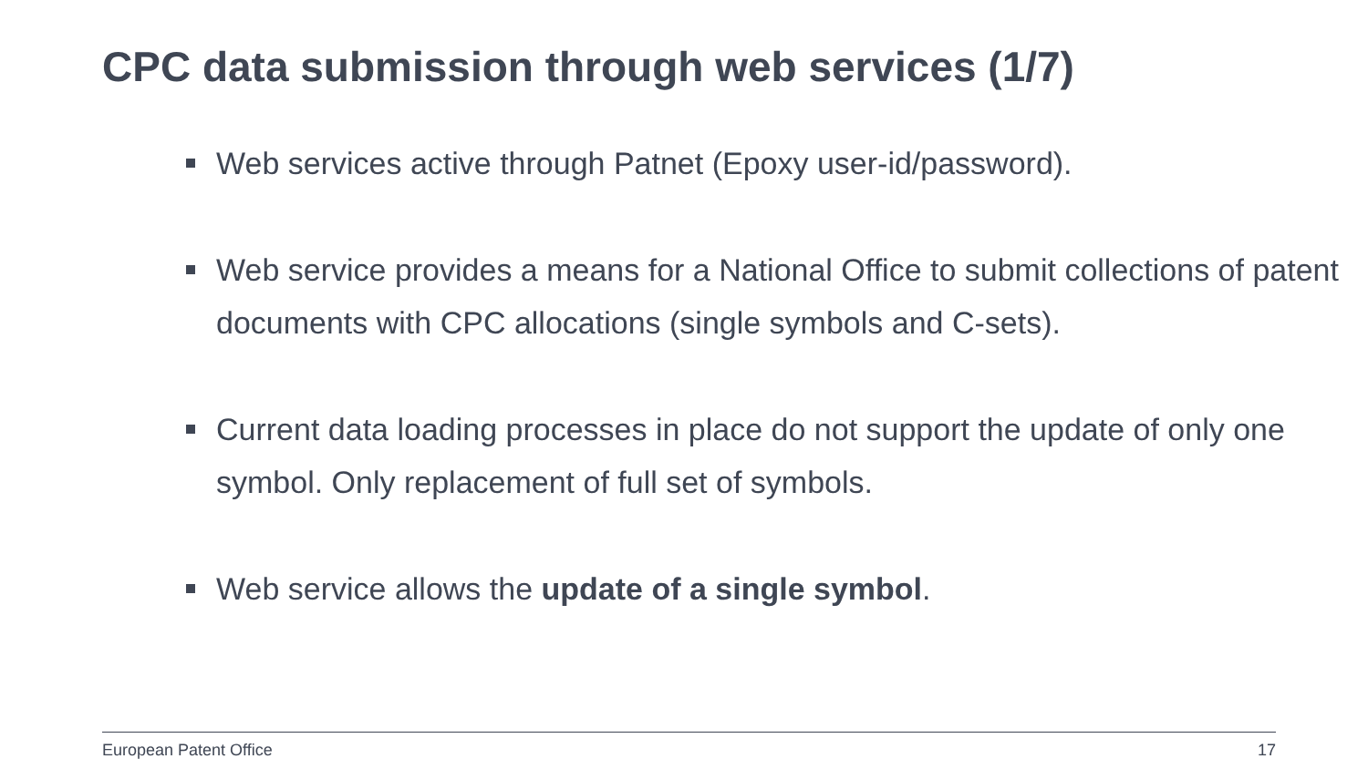CPC data submission through web services (1/7)
Web services active through Patnet (Epoxy user-id/password).
Web service provides a means for a National Office to submit collections of patent documents with CPC allocations (single symbols and C-sets).
Current data loading processes in place do not support the update of only one symbol. Only replacement of full set of symbols.
Web service allows the update of a single symbol.
European Patent Office 17